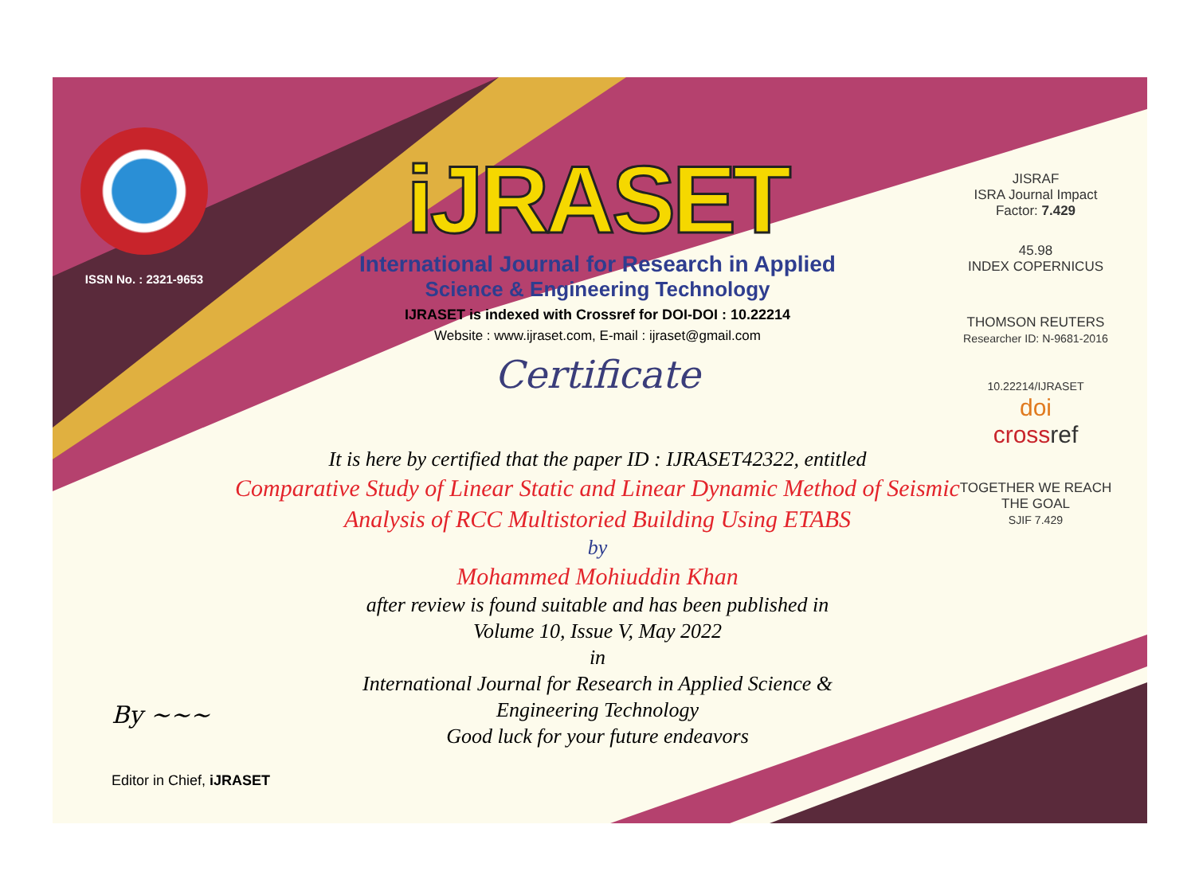ISSN No. : 2321-9653
iJRASET
International Journal for Research in Applied
Science & Engineering Technology
IJRASET is indexed with Crossref for DOI-DOI : 10.22214
Website : www.ijraset.com, E-mail : ijraset@gmail.com
Certificate
It is here by certified that the paper ID : IJRASET42322, entitled
Comparative Study of Linear Static and Linear Dynamic Method of Seismic Analysis of RCC Multistoried Building Using ETABS
by
Mohammed Mohiuddin Khan
after review is found suitable and has been published in
Volume 10, Issue V, May 2022
in
International Journal for Research in Applied Science &
Engineering Technology
Good luck for your future endeavors
JISRAF
ISRA Journal Impact
Factor: 7.429
45.98
INDEX COPERNICUS
THOMSON REUTERS
Researcher ID: N-9681-2016
10.22214/IJRASET
doi
cross ref
TOGETHER WE REACH THE GOAL
SJIF 7.429
By ~~~
Editor in Chief, iJRASET